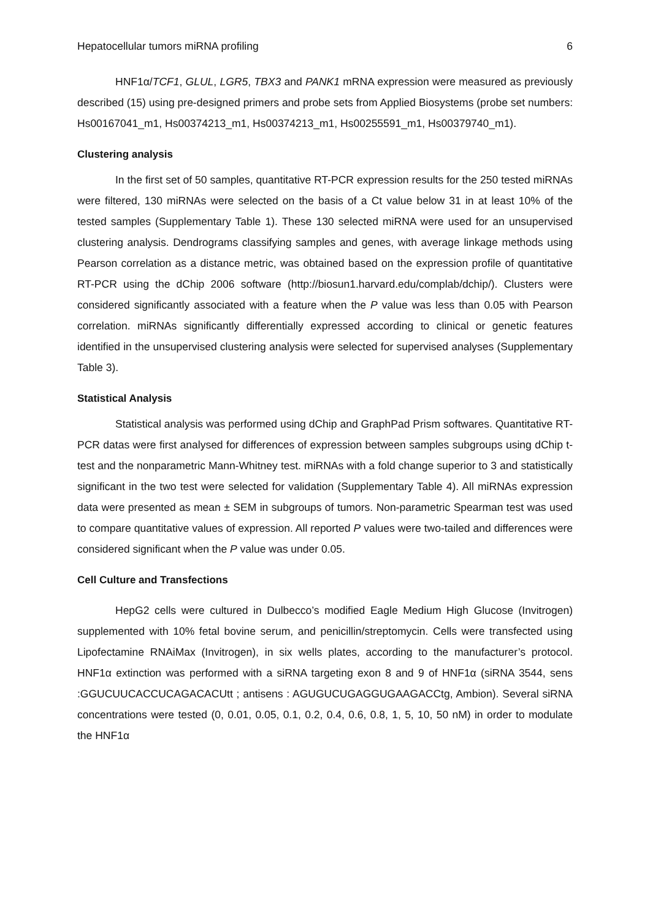Hepatocellular tumors miRNA profiling 6
HNF1α/TCF1, GLUL, LGR5, TBX3 and PANK1 mRNA expression were measured as previously described (15) using pre-designed primers and probe sets from Applied Biosystems (probe set numbers: Hs00167041_m1, Hs00374213_m1, Hs00374213_m1, Hs00255591_m1, Hs00379740_m1).
Clustering analysis
In the first set of 50 samples, quantitative RT-PCR expression results for the 250 tested miRNAs were filtered, 130 miRNAs were selected on the basis of a Ct value below 31 in at least 10% of the tested samples (Supplementary Table 1). These 130 selected miRNA were used for an unsupervised clustering analysis. Dendrograms classifying samples and genes, with average linkage methods using Pearson correlation as a distance metric, was obtained based on the expression profile of quantitative RT-PCR using the dChip 2006 software (http://biosun1.harvard.edu/complab/dchip/). Clusters were considered significantly associated with a feature when the P value was less than 0.05 with Pearson correlation. miRNAs significantly differentially expressed according to clinical or genetic features identified in the unsupervised clustering analysis were selected for supervised analyses (Supplementary Table 3).
Statistical Analysis
Statistical analysis was performed using dChip and GraphPad Prism softwares. Quantitative RT-PCR datas were first analysed for differences of expression between samples subgroups using dChip t-test and the nonparametric Mann-Whitney test. miRNAs with a fold change superior to 3 and statistically significant in the two test were selected for validation (Supplementary Table 4). All miRNAs expression data were presented as mean ± SEM in subgroups of tumors. Non-parametric Spearman test was used to compare quantitative values of expression. All reported P values were two-tailed and differences were considered significant when the P value was under 0.05.
Cell Culture and Transfections
HepG2 cells were cultured in Dulbecco’s modified Eagle Medium High Glucose (Invitrogen) supplemented with 10% fetal bovine serum, and penicillin/streptomycin. Cells were transfected using Lipofectamine RNAiMax (Invitrogen), in six wells plates, according to the manufacturer’s protocol. HNF1α extinction was performed with a siRNA targeting exon 8 and 9 of HNF1α (siRNA 3544, sens :GGUCUUCACCUCAGACACUtt ; antisens : AGUGUCUGAGGUGAAGACCtg, Ambion). Several siRNA concentrations were tested (0, 0.01, 0.05, 0.1, 0.2, 0.4, 0.6, 0.8, 1, 5, 10, 50 nM) in order to modulate the HNF1α